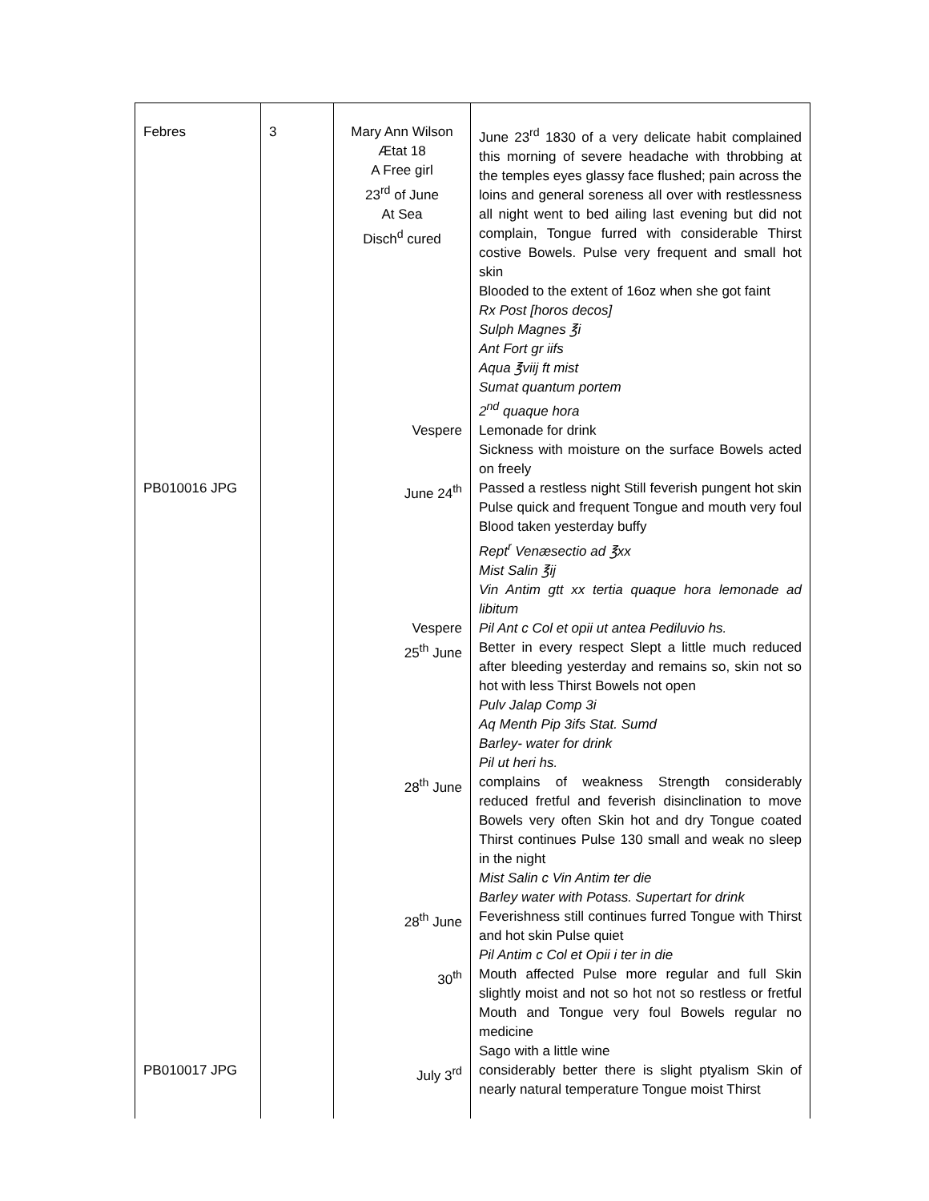| Febres | 3 | Mary Ann Wilson Ætat 18 A Free girl 23<sup>rd</sup> of June At Sea Disch<sup>d</sup> cured | June 23<sup>rd</sup> 1830 of a very delicate habit complained this morning of severe headache with throbbing at the temples eyes glassy face flushed; pain across the loins and general soreness all over with restlessness all night went to bed ailing last evening but did not complain, Tongue furred with considerable Thirst costive Bowels. Pulse very frequent and small hot skin Blooded to the extent of 16oz when she got faint Rx Post [horos decos] Sulph Magnes ℥i Ant Fort gr iifs Aqua ℥viij ft mist Sumat quantum portem 2<sup>nd</sup> quaque hora |
| | | Vespere | Lemonade for drink Sickness with moisture on the surface Bowels acted on freely |
| PB010016 JPG | | June 24<sup>th</sup> | Passed a restless night Still feverish pungent hot skin Pulse quick and frequent Tongue and mouth very foul Blood taken yesterday buffy Rept<sup>r</sup> Venæsectio ad ℥xx Mist Salin ℥ij Vin Antim gtt xx tertia quaque hora lemonade ad libitum |
| | | Vespere 25<sup>th</sup> June | Pil Ant c Col et opii ut antea Pediluvio hs. Better in every respect Slept a little much reduced after bleeding yesterday and remains so, skin not so hot with less Thirst Bowels not open Pulv Jalap Comp 3i Aq Menth Pip 3ifs Stat. Sumd Barley- water for drink Pil ut heri hs. |
| | | 28<sup>th</sup> June | complains of weakness Strength considerably reduced fretful and feverish disinclination to move Bowels very often Skin hot and dry Tongue coated Thirst continues Pulse 130 small and weak no sleep in the night Mist Salin c Vin Antim ter die Barley water with Potass. Supertart for drink |
| | | 28<sup>th</sup> June | Feverishness still continues furred Tongue with Thirst and hot skin Pulse quiet Pil Antim c Col et Opii i ter in die |
| | | 30<sup>th</sup> | Mouth affected Pulse more regular and full Skin slightly moist and not so hot not so restless or fretful Mouth and Tongue very foul Bowels regular no medicine Sago with a little wine |
| PB010017 JPG | | July 3<sup>rd</sup> | considerably better there is slight ptyalism Skin of nearly natural temperature Tongue moist Thirst |